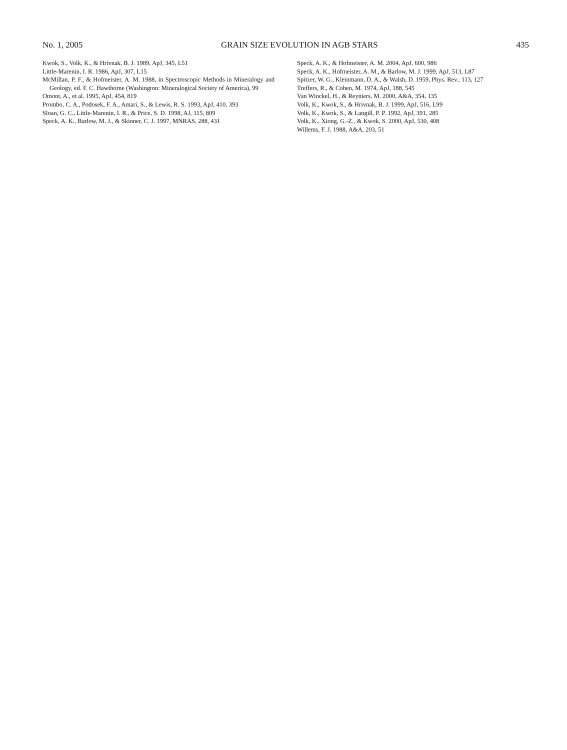No. 1, 2005 GRAIN SIZE EVOLUTION IN AGB STARS 435
Kwok, S., Volk, K., & Hrivnak, B. J. 1989, ApJ, 345, L51
Little-Marenin, I. R. 1986, ApJ, 307, L15
McMillan, P. F., & Hofmeister, A. M. 1988, in Spectroscopic Methods in Mineralogy and Geology, ed. F. C. Hawthorne (Washington: Mineralogical Society of America), 99
Omont, A., et al. 1995, ApJ, 454, 819
Prombo, C. A., Podosek, F. A., Amari, S., & Lewis, R. S. 1993, ApJ, 410, 393
Sloan, G. C., Little-Marenin, I. R., & Price, S. D. 1998, AJ, 115, 809
Speck, A. K., Barlow, M. J., & Skinner, C. J. 1997, MNRAS, 288, 431
Speck, A. K., & Hofmeister, A. M. 2004, ApJ, 600, 986
Speck, A. K., Hofmeister, A. M., & Barlow, M. J. 1999, ApJ, 513, L87
Spitzer, W. G., Kleinmann, D. A., & Walsh, D. 1959, Phys. Rev., 113, 127
Treffers, R., & Cohen, M. 1974, ApJ, 188, 545
Van Winckel, H., & Reyniers, M. 2000, A&A, 354, 135
Volk, K., Kwok, S., & Hrivnak, B. J. 1999, ApJ, 516, L99
Volk, K., Kwok, S., & Langill, P. P. 1992, ApJ, 391, 285
Volk, K., Xiong, G.-Z., & Kwok, S. 2000, ApJ, 530, 408
Willems, F. J. 1988, A&A, 203, 51